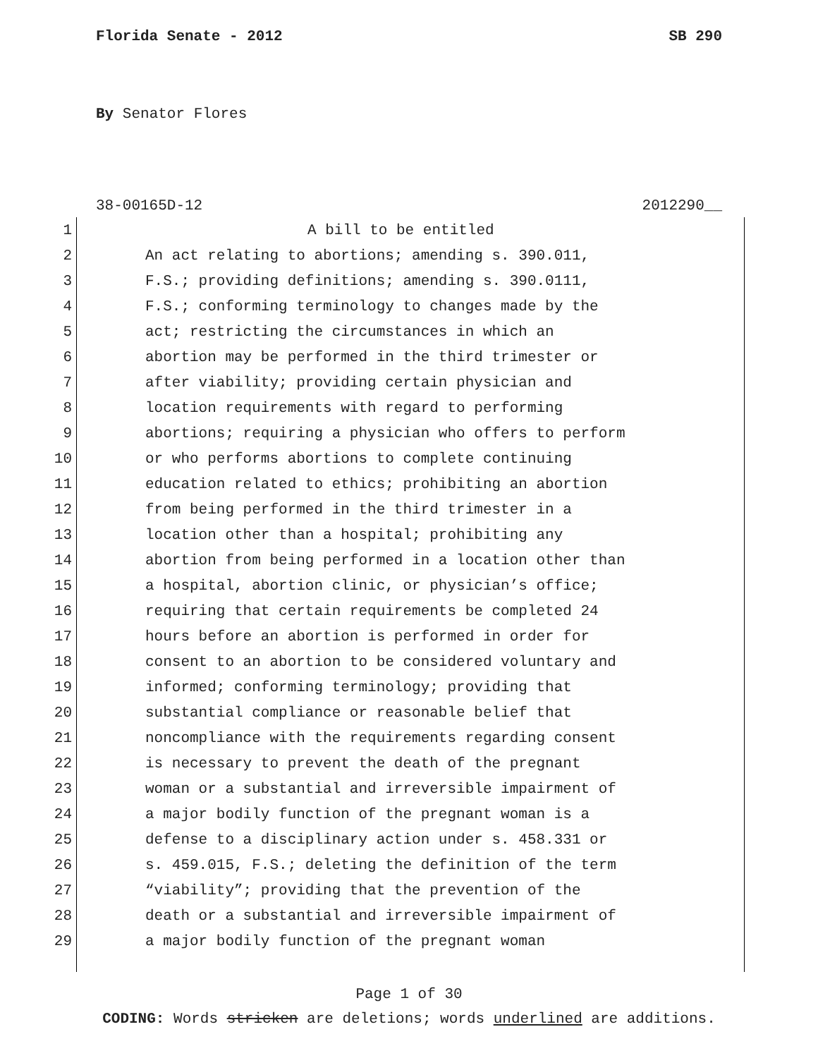Florida Senate - 2012 SB 290
By Senator Flores
38-00165D-12 2012290__
1 A bill to be entitled
2 An act relating to abortions; amending s. 390.011,
3 F.S.; providing definitions; amending s. 390.0111,
4 F.S.; conforming terminology to changes made by the
5 act; restricting the circumstances in which an
6 abortion may be performed in the third trimester or
7 after viability; providing certain physician and
8 location requirements with regard to performing
9 abortions; requiring a physician who offers to perform
10 or who performs abortions to complete continuing
11 education related to ethics; prohibiting an abortion
12 from being performed in the third trimester in a
13 location other than a hospital; prohibiting any
14 abortion from being performed in a location other than
15 a hospital, abortion clinic, or physician’s office;
16 requiring that certain requirements be completed 24
17 hours before an abortion is performed in order for
18 consent to an abortion to be considered voluntary and
19 informed; conforming terminology; providing that
20 substantial compliance or reasonable belief that
21 noncompliance with the requirements regarding consent
22 is necessary to prevent the death of the pregnant
23 woman or a substantial and irreversible impairment of
24 a major bodily function of the pregnant woman is a
25 defense to a disciplinary action under s. 458.331 or
26 s. 459.015, F.S.; deleting the definition of the term
27 “viability”; providing that the prevention of the
28 death or a substantial and irreversible impairment of
29 a major bodily function of the pregnant woman
Page 1 of 30
CODING: Words stricken are deletions; words underlined are additions.